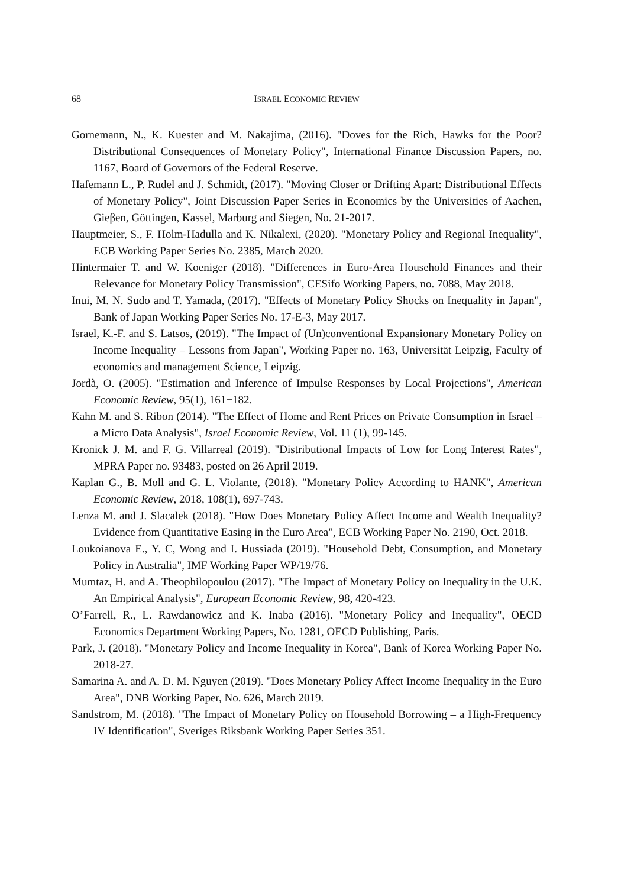68 ISRAEL ECONOMIC REVIEW
Gornemann, N., K. Kuester and M. Nakajima, (2016). "Doves for the Rich, Hawks for the Poor? Distributional Consequences of Monetary Policy", International Finance Discussion Papers, no. 1167, Board of Governors of the Federal Reserve.
Hafemann L., P. Rudel and J. Schmidt, (2017). "Moving Closer or Drifting Apart: Distributional Effects of Monetary Policy", Joint Discussion Paper Series in Economics by the Universities of Aachen, Gieβen, Göttingen, Kassel, Marburg and Siegen, No. 21-2017.
Hauptmeier, S., F. Holm-Hadulla and K. Nikalexi, (2020). "Monetary Policy and Regional Inequality", ECB Working Paper Series No. 2385, March 2020.
Hintermaier T. and W. Koeniger (2018). "Differences in Euro-Area Household Finances and their Relevance for Monetary Policy Transmission", CESifo Working Papers, no. 7088, May 2018.
Inui, M. N. Sudo and T. Yamada, (2017). "Effects of Monetary Policy Shocks on Inequality in Japan", Bank of Japan Working Paper Series No. 17-E-3, May 2017.
Israel, K.-F. and S. Latsos, (2019). "The Impact of (Un)conventional Expansionary Monetary Policy on Income Inequality – Lessons from Japan", Working Paper no. 163, Universität Leipzig, Faculty of economics and management Science, Leipzig.
Jordà, O. (2005). "Estimation and Inference of Impulse Responses by Local Projections", American Economic Review, 95(1), 161−182.
Kahn M. and S. Ribon (2014). "The Effect of Home and Rent Prices on Private Consumption in Israel – a Micro Data Analysis", Israel Economic Review, Vol. 11 (1), 99-145.
Kronick J. M. and F. G. Villarreal (2019). "Distributional Impacts of Low for Long Interest Rates", MPRA Paper no. 93483, posted on 26 April 2019.
Kaplan G., B. Moll and G. L. Violante, (2018). "Monetary Policy According to HANK", American Economic Review, 2018, 108(1), 697-743.
Lenza M. and J. Slacalek (2018). "How Does Monetary Policy Affect Income and Wealth Inequality? Evidence from Quantitative Easing in the Euro Area", ECB Working Paper No. 2190, Oct. 2018.
Loukoianova E., Y. C, Wong and I. Hussiada (2019). "Household Debt, Consumption, and Monetary Policy in Australia", IMF Working Paper WP/19/76.
Mumtaz, H. and A. Theophilopoulou (2017). "The Impact of Monetary Policy on Inequality in the U.K. An Empirical Analysis", European Economic Review, 98, 420-423.
O’Farrell, R., L. Rawdanowicz and K. Inaba (2016). "Monetary Policy and Inequality", OECD Economics Department Working Papers, No. 1281, OECD Publishing, Paris.
Park, J. (2018). "Monetary Policy and Income Inequality in Korea", Bank of Korea Working Paper No. 2018-27.
Samarina A. and A. D. M. Nguyen (2019). "Does Monetary Policy Affect Income Inequality in the Euro Area", DNB Working Paper, No. 626, March 2019.
Sandstrom, M. (2018). "The Impact of Monetary Policy on Household Borrowing – a High-Frequency IV Identification", Sveriges Riksbank Working Paper Series 351.